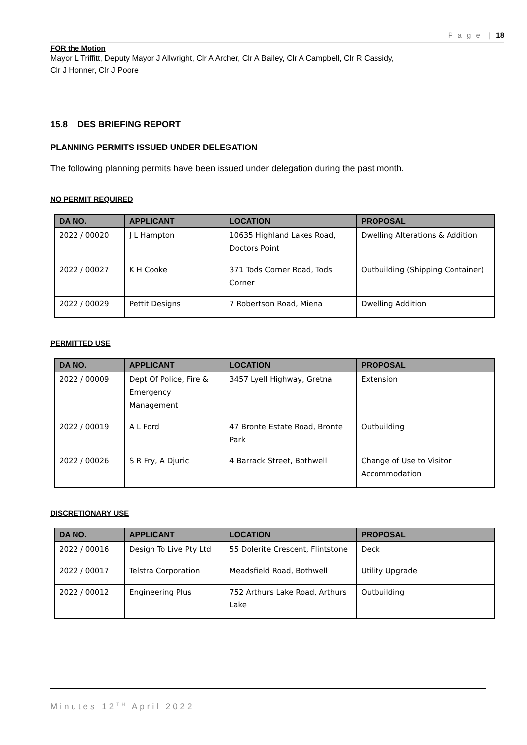P a g e | 18
FOR the Motion
Mayor L Triffitt, Deputy Mayor J Allwright, Clr A Archer, Clr A Bailey, Clr A Campbell, Clr R Cassidy,
Clr J Honner, Clr J Poore
15.8 DES BRIEFING REPORT
PLANNING PERMITS ISSUED UNDER DELEGATION
The following planning permits have been issued under delegation during the past month.
NO PERMIT REQUIRED
| DA NO. | APPLICANT | LOCATION | PROPOSAL |
| --- | --- | --- | --- |
| 2022 / 00020 | J L Hampton | 10635 Highland Lakes Road, Doctors Point | Dwelling Alterations & Addition |
| 2022 / 00027 | K H Cooke | 371 Tods Corner Road, Tods Corner | Outbuilding (Shipping Container) |
| 2022 / 00029 | Pettit Designs | 7 Robertson Road, Miena | Dwelling Addition |
PERMITTED USE
| DA NO. | APPLICANT | LOCATION | PROPOSAL |
| --- | --- | --- | --- |
| 2022 / 00009 | Dept Of Police, Fire & Emergency Management | 3457 Lyell Highway, Gretna | Extension |
| 2022 / 00019 | A L Ford | 47 Bronte Estate Road, Bronte Park | Outbuilding |
| 2022 / 00026 | S R Fry, A Djuric | 4 Barrack Street, Bothwell | Change of Use to Visitor Accommodation |
DISCRETIONARY USE
| DA NO. | APPLICANT | LOCATION | PROPOSAL |
| --- | --- | --- | --- |
| 2022 / 00016 | Design To Live Pty Ltd | 55 Dolerite Crescent, Flintstone | Deck |
| 2022 / 00017 | Telstra Corporation | Meadsfield Road, Bothwell | Utility Upgrade |
| 2022 / 00012 | Engineering Plus | 752 Arthurs Lake Road, Arthurs Lake | Outbuilding |
Minutes 12<sup>TH</sup> April 2022